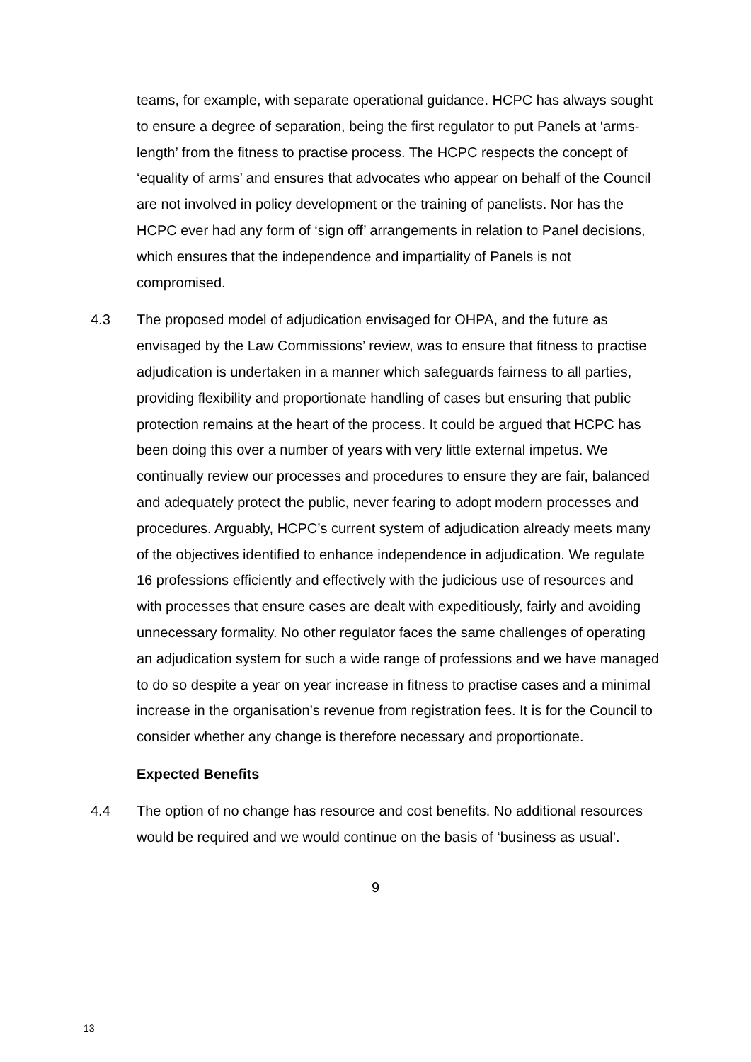teams, for example, with separate operational guidance. HCPC has always sought to ensure a degree of separation, being the first regulator to put Panels at ‘arms-length’ from the fitness to practise process. The HCPC respects the concept of ‘equality of arms’ and ensures that advocates who appear on behalf of the Council are not involved in policy development or the training of panelists. Nor has the HCPC ever had any form of ‘sign off’ arrangements in relation to Panel decisions, which ensures that the independence and impartiality of Panels is not compromised.
4.3 The proposed model of adjudication envisaged for OHPA, and the future as envisaged by the Law Commissions’ review, was to ensure that fitness to practise adjudication is undertaken in a manner which safeguards fairness to all parties, providing flexibility and proportionate handling of cases but ensuring that public protection remains at the heart of the process. It could be argued that HCPC has been doing this over a number of years with very little external impetus. We continually review our processes and procedures to ensure they are fair, balanced and adequately protect the public, never fearing to adopt modern processes and procedures. Arguably, HCPC’s current system of adjudication already meets many of the objectives identified to enhance independence in adjudication. We regulate 16 professions efficiently and effectively with the judicious use of resources and with processes that ensure cases are dealt with expeditiously, fairly and avoiding unnecessary formality. No other regulator faces the same challenges of operating an adjudication system for such a wide range of professions and we have managed to do so despite a year on year increase in fitness to practise cases and a minimal increase in the organisation’s revenue from registration fees. It is for the Council to consider whether any change is therefore necessary and proportionate.
Expected Benefits
4.4 The option of no change has resource and cost benefits. No additional resources would be required and we would continue on the basis of ‘business as usual’.
9
13